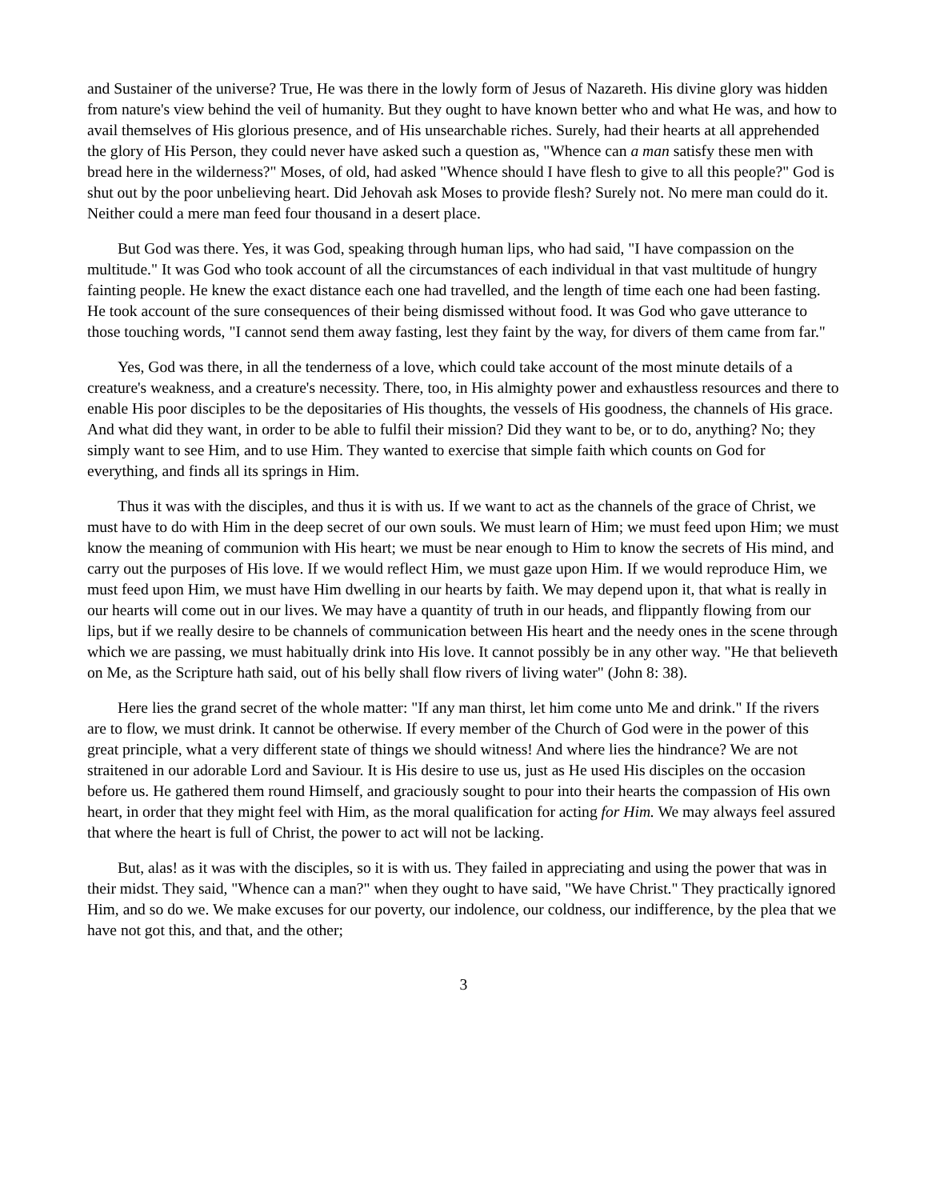and Sustainer of the universe? True, He was there in the lowly form of Jesus of Nazareth. His divine glory was hidden from nature's view behind the veil of humanity. But they ought to have known better who and what He was, and how to avail themselves of His glorious presence, and of His unsearchable riches. Surely, had their hearts at all apprehended the glory of His Person, they could never have asked such a question as, "Whence can a man satisfy these men with bread here in the wilderness?" Moses, of old, had asked "Whence should I have flesh to give to all this people?" God is shut out by the poor unbelieving heart. Did Jehovah ask Moses to provide flesh? Surely not. No mere man could do it. Neither could a mere man feed four thousand in a desert place.
But God was there. Yes, it was God, speaking through human lips, who had said, "I have compassion on the multitude." It was God who took account of all the circumstances of each individual in that vast multitude of hungry fainting people. He knew the exact distance each one had travelled, and the length of time each one had been fasting. He took account of the sure consequences of their being dismissed without food. It was God who gave utterance to those touching words, "I cannot send them away fasting, lest they faint by the way, for divers of them came from far."
Yes, God was there, in all the tenderness of a love, which could take account of the most minute details of a creature's weakness, and a creature's necessity. There, too, in His almighty power and exhaustless resources and there to enable His poor disciples to be the depositaries of His thoughts, the vessels of His goodness, the channels of His grace. And what did they want, in order to be able to fulfil their mission? Did they want to be, or to do, anything? No; they simply want to see Him, and to use Him. They wanted to exercise that simple faith which counts on God for everything, and finds all its springs in Him.
Thus it was with the disciples, and thus it is with us. If we want to act as the channels of the grace of Christ, we must have to do with Him in the deep secret of our own souls. We must learn of Him; we must feed upon Him; we must know the meaning of communion with His heart; we must be near enough to Him to know the secrets of His mind, and carry out the purposes of His love. If we would reflect Him, we must gaze upon Him. If we would reproduce Him, we must feed upon Him, we must have Him dwelling in our hearts by faith. We may depend upon it, that what is really in our hearts will come out in our lives. We may have a quantity of truth in our heads, and flippantly flowing from our lips, but if we really desire to be channels of communication between His heart and the needy ones in the scene through which we are passing, we must habitually drink into His love. It cannot possibly be in any other way. "He that believeth on Me, as the Scripture hath said, out of his belly shall flow rivers of living water" (John 8: 38).
Here lies the grand secret of the whole matter: "If any man thirst, let him come unto Me and drink." If the rivers are to flow, we must drink. It cannot be otherwise. If every member of the Church of God were in the power of this great principle, what a very different state of things we should witness! And where lies the hindrance? We are not straitened in our adorable Lord and Saviour. It is His desire to use us, just as He used His disciples on the occasion before us. He gathered them round Himself, and graciously sought to pour into their hearts the compassion of His own heart, in order that they might feel with Him, as the moral qualification for acting for Him. We may always feel assured that where the heart is full of Christ, the power to act will not be lacking.
But, alas! as it was with the disciples, so it is with us. They failed in appreciating and using the power that was in their midst. They said, "Whence can a man?" when they ought to have said, "We have Christ." They practically ignored Him, and so do we. We make excuses for our poverty, our indolence, our coldness, our indifference, by the plea that we have not got this, and that, and the other;
3